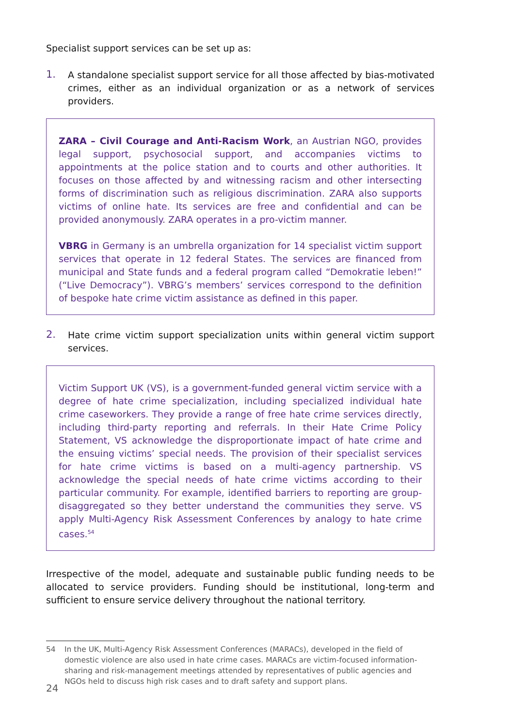Specialist support services can be set up as:
1.
A standalone specialist support service for all those affected by bias-motivated crimes, either as an individual organization or as a network of services providers.
ZARA – Civil Courage and Anti-Racism Work, an Austrian NGO, provides legal support, psychosocial support, and accompanies victims to appointments at the police station and to courts and other authorities. It focuses on those affected by and witnessing racism and other intersecting forms of discrimination such as religious discrimination. ZARA also supports victims of online hate. Its services are free and confidential and can be provided anonymously. ZARA operates in a pro-victim manner.
VBRG in Germany is an umbrella organization for 14 specialist victim support services that operate in 12 federal States. The services are financed from municipal and State funds and a federal program called “Demokratie leben!” (“Live Democracy”). VBRG’s members’ services correspond to the definition of bespoke hate crime victim assistance as defined in this paper.
2.
Hate crime victim support specialization units within general victim support services.
Victim Support UK (VS), is a government-funded general victim service with a degree of hate crime specialization, including specialized individual hate crime caseworkers. They provide a range of free hate crime services directly, including third-party reporting and referrals. In their Hate Crime Policy Statement, VS acknowledge the disproportionate impact of hate crime and the ensuing victims’ special needs. The provision of their specialist services for hate crime victims is based on a multi-agency partnership. VS acknowledge the special needs of hate crime victims according to their particular community. For example, identified barriers to reporting are group-disaggregated so they better understand the communities they serve. VS apply Multi-Agency Risk Assessment Conferences by analogy to hate crime cases.<sup>54</sup>
Irrespective of the model, adequate and sustainable public funding needs to be allocated to service providers. Funding should be institutional, long-term and sufficient to ensure service delivery throughout the national territory.
54 In the UK, Multi-Agency Risk Assessment Conferences (MARACs), developed in the field of domestic violence are also used in hate crime cases. MARACs are victim-focused information-sharing and risk-management meetings attended by representatives of public agencies and NGOs held to discuss high risk cases and to draft safety and support plans.
24